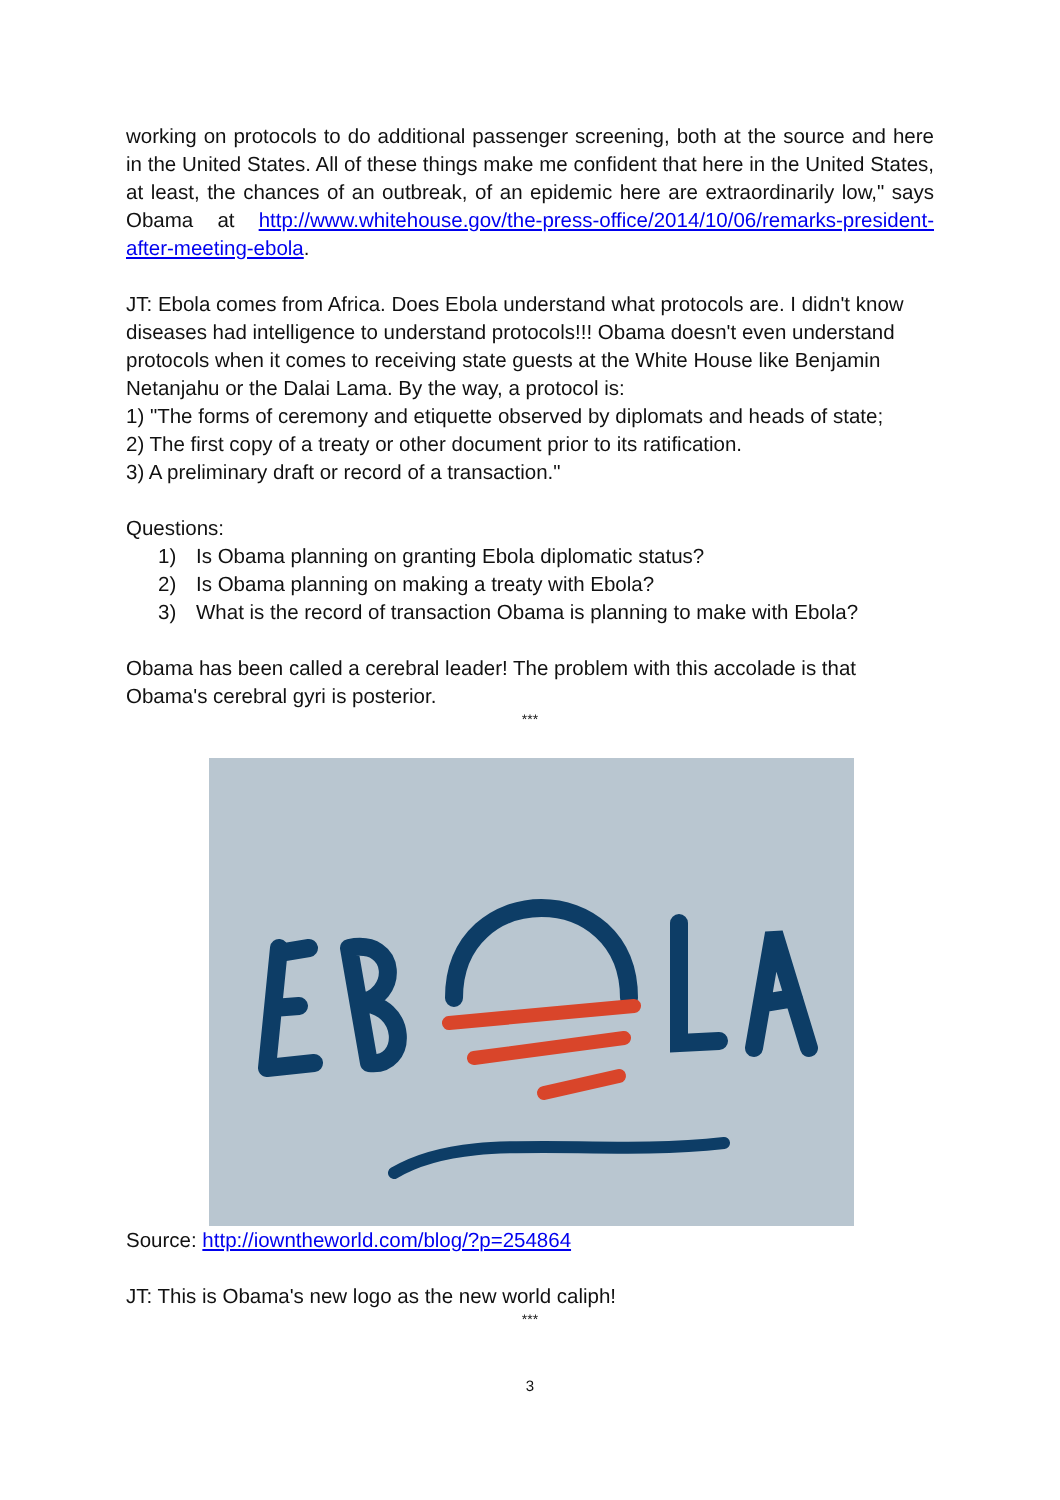working on protocols to do additional passenger screening, both at the source and here in the United States. All of these things make me confident that here in the United States, at least, the chances of an outbreak, of an epidemic here are extraordinarily low," says Obama at http://www.whitehouse.gov/the-press-office/2014/10/06/remarks-president-after-meeting-ebola.
JT: Ebola comes from Africa. Does Ebola understand what protocols are. I didn't know diseases had intelligence to understand protocols!!! Obama doesn't even understand protocols when it comes to receiving state guests at the White House like Benjamin Netanjahu or the Dalai Lama. By the way, a protocol is:
1) "The forms of ceremony and etiquette observed by diplomats and heads of state;
2) The first copy of a treaty or other document prior to its ratification.
3) A preliminary draft or record of a transaction."
Questions:
1) Is Obama planning on granting Ebola diplomatic status?
2) Is Obama planning on making a treaty with Ebola?
3) What is the record of transaction Obama is planning to make with Ebola?
Obama has been called a cerebral leader! The problem with this accolade is that Obama's cerebral gyri is posterior.
***
Source: http://iowntheworld.com/blog/?p=254864
JT: This is Obama's new logo as the new world caliph!
***
3